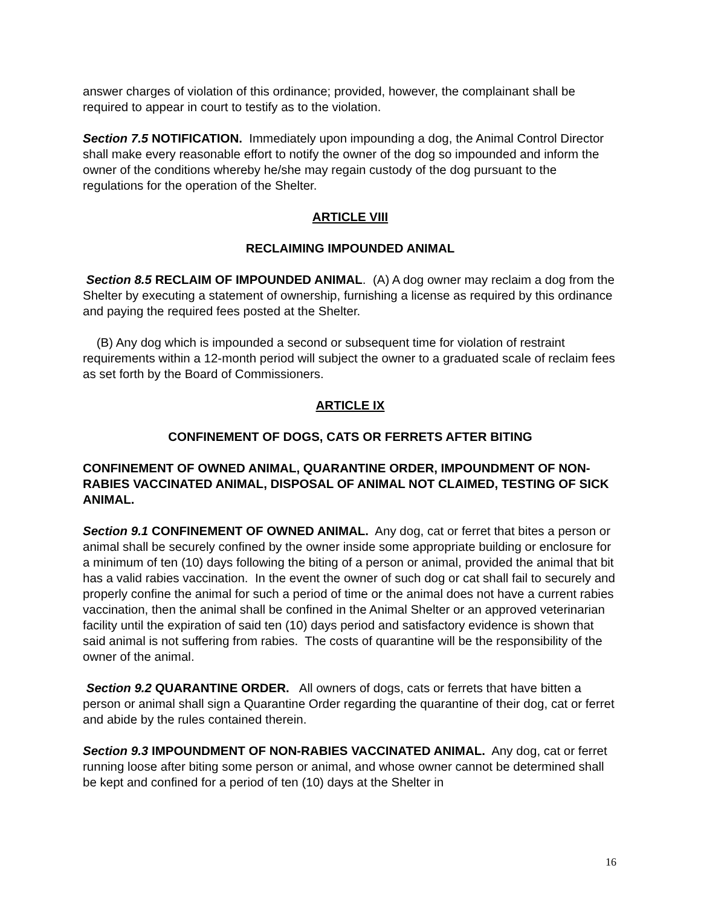answer charges of violation of this ordinance; provided, however, the complainant shall be required to appear in court to testify as to the violation.
Section 7.5 NOTIFICATION. Immediately upon impounding a dog, the Animal Control Director shall make every reasonable effort to notify the owner of the dog so impounded and inform the owner of the conditions whereby he/she may regain custody of the dog pursuant to the regulations for the operation of the Shelter.
ARTICLE VIII
RECLAIMING IMPOUNDED ANIMAL
Section 8.5 RECLAIM OF IMPOUNDED ANIMAL. (A) A dog owner may reclaim a dog from the Shelter by executing a statement of ownership, furnishing a license as required by this ordinance and paying the required fees posted at the Shelter.
(B) Any dog which is impounded a second or subsequent time for violation of restraint requirements within a 12-month period will subject the owner to a graduated scale of reclaim fees as set forth by the Board of Commissioners.
ARTICLE IX
CONFINEMENT OF DOGS, CATS OR FERRETS AFTER BITING
CONFINEMENT OF OWNED ANIMAL, QUARANTINE ORDER, IMPOUNDMENT OF NON-RABIES VACCINATED ANIMAL, DISPOSAL OF ANIMAL NOT CLAIMED, TESTING OF SICK ANIMAL.
Section 9.1 CONFINEMENT OF OWNED ANIMAL. Any dog, cat or ferret that bites a person or animal shall be securely confined by the owner inside some appropriate building or enclosure for a minimum of ten (10) days following the biting of a person or animal, provided the animal that bit has a valid rabies vaccination. In the event the owner of such dog or cat shall fail to securely and properly confine the animal for such a period of time or the animal does not have a current rabies vaccination, then the animal shall be confined in the Animal Shelter or an approved veterinarian facility until the expiration of said ten (10) days period and satisfactory evidence is shown that said animal is not suffering from rabies. The costs of quarantine will be the responsibility of the owner of the animal.
Section 9.2 QUARANTINE ORDER. All owners of dogs, cats or ferrets that have bitten a person or animal shall sign a Quarantine Order regarding the quarantine of their dog, cat or ferret and abide by the rules contained therein.
Section 9.3 IMPOUNDMENT OF NON-RABIES VACCINATED ANIMAL. Any dog, cat or ferret running loose after biting some person or animal, and whose owner cannot be determined shall be kept and confined for a period of ten (10) days at the Shelter in
16